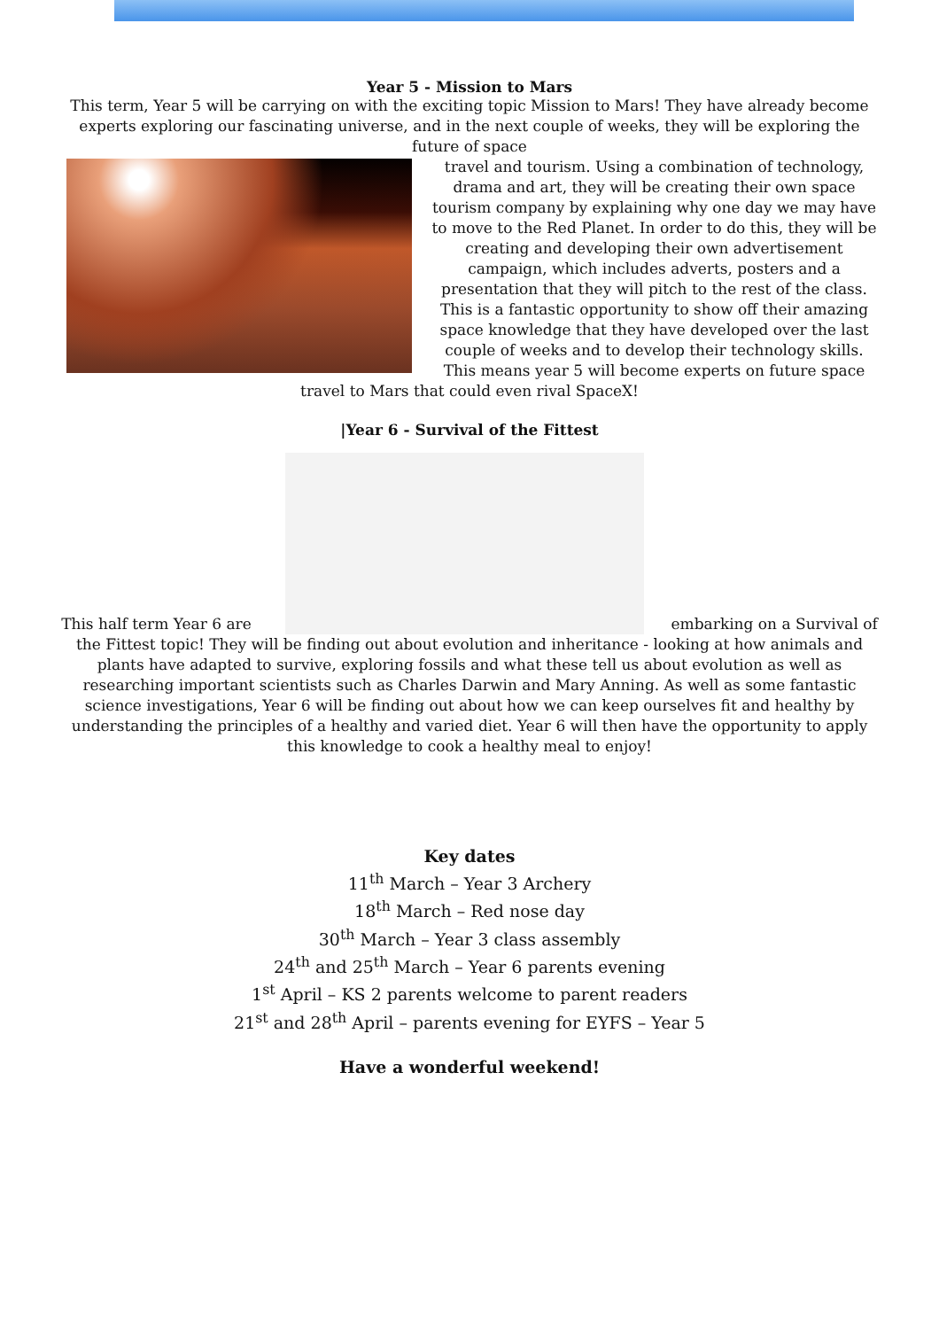Year 5 - Mission to Mars
This term, Year 5 will be carrying on with the exciting topic Mission to Mars! They have already become experts exploring our fascinating universe, and in the next couple of weeks, they will be exploring the future of space
travel and tourism. Using a combination of technology, drama and art, they will be creating their own space tourism company by explaining why one day we may have to move to the Red Planet. In order to do this, they will be creating and developing their own advertisement campaign, which includes adverts, posters and a presentation that they will pitch to the rest of the class. This is a fantastic opportunity to show off their amazing space knowledge that they have developed over the last couple of weeks and to develop their technology skills. This means year 5 will become experts on future space travel to Mars that could even rival SpaceX!
|Year 6 - Survival of the Fittest
This half term Year 6 are embarking on a Survival of the Fittest topic! They will be finding out about evolution and inheritance - looking at how animals and plants have adapted to survive, exploring fossils and what these tell us about evolution as well as researching important scientists such as Charles Darwin and Mary Anning. As well as some fantastic science investigations, Year 6 will be finding out about how we can keep ourselves fit and healthy by understanding the principles of a healthy and varied diet. Year 6 will then have the opportunity to apply this knowledge to cook a healthy meal to enjoy!
Key dates
11<sup>th</sup> March – Year 3 Archery
18<sup>th</sup> March – Red nose day
30<sup>th</sup> March – Year 3 class assembly
24<sup>th</sup> and 25<sup>th</sup> March – Year 6 parents evening
1<sup>st</sup> April – KS 2 parents welcome to parent readers
21<sup>st</sup> and 28<sup>th</sup> April – parents evening for EYFS – Year 5
Have a wonderful weekend!